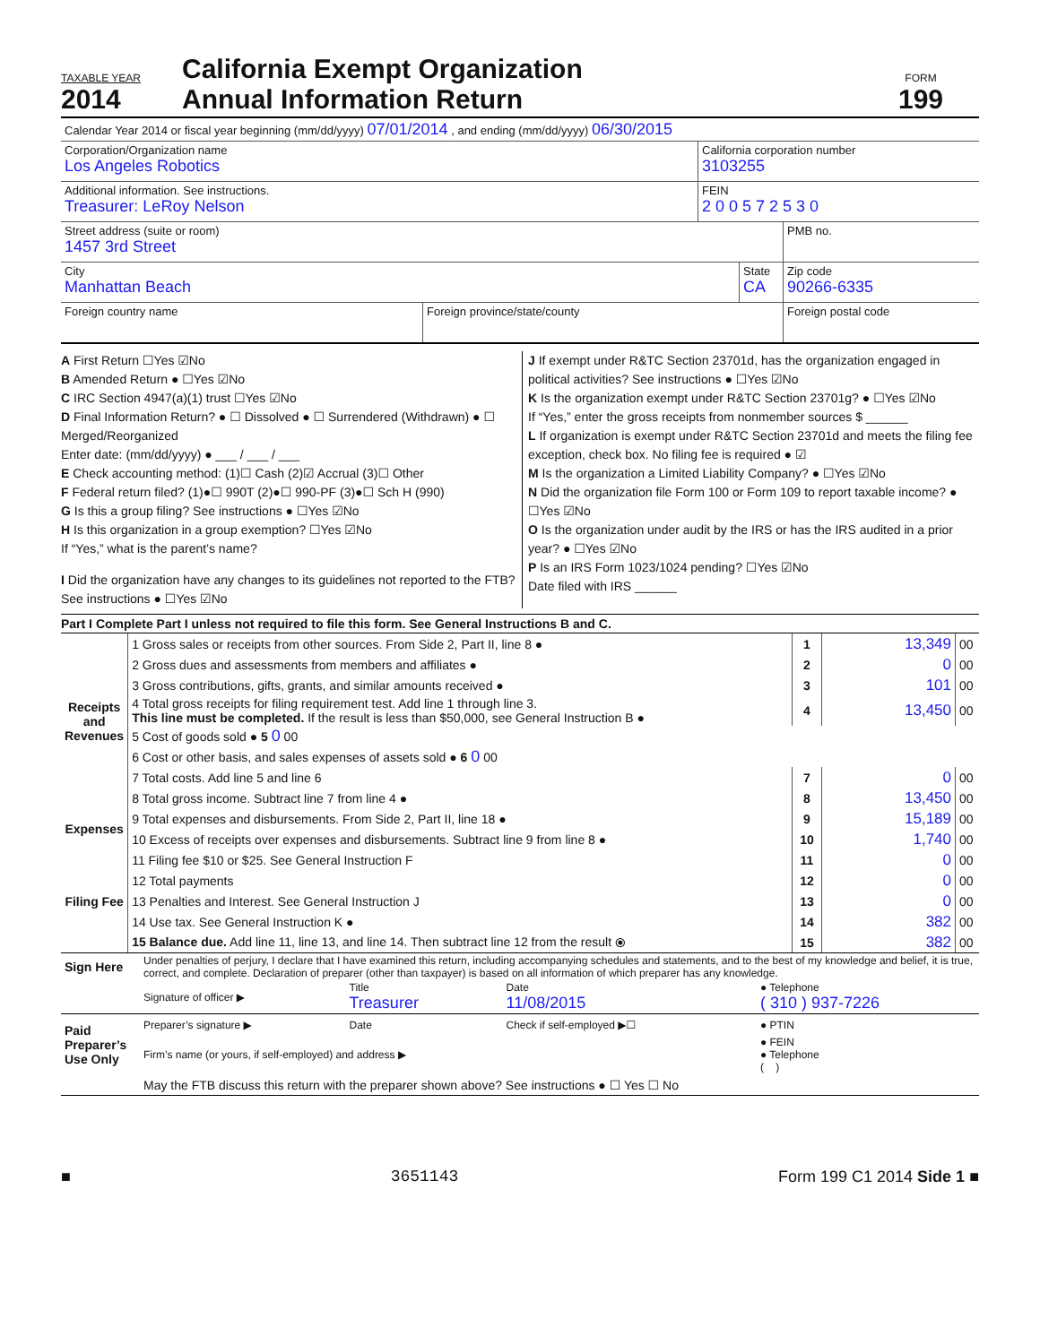TAXABLE YEAR
2014
California Exempt Organization
Annual Information Return
FORM
199
Calendar Year 2014 or fiscal year beginning (mm/dd/yyyy) 07/01/2014 , and ending (mm/dd/yyyy) 06/30/2015
Corporation/Organization name
Los Angeles Robotics
California corporation number
3103255
Additional information. See instructions.
Treasurer: LeRoy Nelson
FEIN
2 0 0 5 7 2 5 3 0
Street address (suite or room)
1457 3rd Street
PMB no.
City
Manhattan Beach
State
CA
Zip code
90266-6335
Foreign country name Foreign province/state/county Foreign postal code
A First Return ☐Yes ☑No
B Amended Return ● ☐Yes ☑No
C IRC Section 4947(a)(1) trust ☐Yes ☑No
D Final Information Return? ● ☐ Dissolved ● ☐ Surrendered (Withdrawn) ● ☐ Merged/Reorganized
Enter date: (mm/dd/yyyy) ● ___ / ___ / ___
E Check accounting method: (1)☐ Cash (2)☑ Accrual (3)☐ Other
F Federal return filed? (1)●☐ 990T (2)●☐ 990-PF (3)●☐ Sch H (990)
G Is this a group filing? See instructions ● ☐Yes ☑No
H Is this organization in a group exemption? ☐Yes ☑No
If “Yes,” what is the parent’s name?
I Did the organization have any changes to its guidelines not reported to the FTB? See instructions ● ☐Yes ☑No
J If exempt under R&TC Section 23701d, has the organization engaged in political activities? See instructions ● ☐Yes ☑No
K Is the organization exempt under R&TC Section 23701g? ● ☐Yes ☑No
If “Yes,” enter the gross receipts from nonmember sources $ ______
L If organization is exempt under R&TC Section 23701d and meets the filing fee exception, check box. No filing fee is required ● ☑
M Is the organization a Limited Liability Company? ● ☐Yes ☑No
N Did the organization file Form 100 or Form 109 to report taxable income? ● ☐Yes ☑No
O Is the organization under audit by the IRS or has the IRS audited in a prior year? ● ☐Yes ☑No
P Is an IRS Form 1023/1024 pending? ☐Yes ☑No
Date filed with IRS ______
Part I Complete Part I unless not required to file this form. See General Instructions B and C.
| Receipts and Revenues | 1 Gross sales or receipts from other sources. From Side 2, Part II, line 8 ● | | 1 | 13,349 | 00 |
| | 2 Gross dues and assessments from members and affiliates ● | | 2 | 0 | 00 |
| | 3 Gross contributions, gifts, grants, and similar amounts received ● | | 3 | 101 | 00 |
| | 4 Total gross receipts for filing requirement test. Add line 1 through line 3. This line must be completed. If the result is less than $50,000, see General Instruction B ● | | 4 | 13,450 | 00 |
| | 5 Cost of goods sold ● 5 0 00 | | | | |
| | 6 Cost or other basis, and sales expenses of assets sold ● 6 0 00 | | | | |
| | 7 Total costs. Add line 5 and line 6 | | 7 | 0 | 00 |
| | 8 Total gross income. Subtract line 7 from line 4 ● | | 8 | 13,450 | 00 |
| Expenses | 9 Total expenses and disbursements. From Side 2, Part II, line 18 ● | | 9 | 15,189 | 00 |
| | 10 Excess of receipts over expenses and disbursements. Subtract line 9 from line 8 ● | | 10 | 1,740 | 00 |
| Filing Fee | 11 Filing fee $10 or $25. See General Instruction F | | 11 | 0 | 00 |
| | 12 Total payments | | 12 | 0 | 00 |
| | 13 Penalties and Interest. See General Instruction J | | 13 | 0 | 00 |
| | 14 Use tax. See General Instruction K ● | | 14 | 382 | 00 |
| | 15 Balance due. Add line 11, line 13, and line 14. Then subtract line 12 from the result ⦿ | | 15 | 382 | 00 |
| Sign Here | Under penalties of perjury, I declare that I have examined this return, including accompanying schedules and statements, and to the best of my knowledge and belief, it is true, correct, and complete. Declaration of preparer (other than taxpayer) is based on all information of which preparer has any knowledge. | | | |
| | Signature of officer ▶ | Title Treasurer | Date 11/08/2015 | ● Telephone ( 310 ) 937-7226 |
| Paid Preparer’s Use Only | Preparer’s signature ▶ | Date | Check if self-employed ▶☐ | ● PTIN |
| | Firm’s name (or yours, if self-employed) and address ▶ | | | ● FEIN ● Telephone ( ) |
| | May the FTB discuss this return with the preparer shown above? See instructions ● ☐ Yes ☐ No | | | |
■ 3651143 Form 199 C1 2014 Side 1 ■